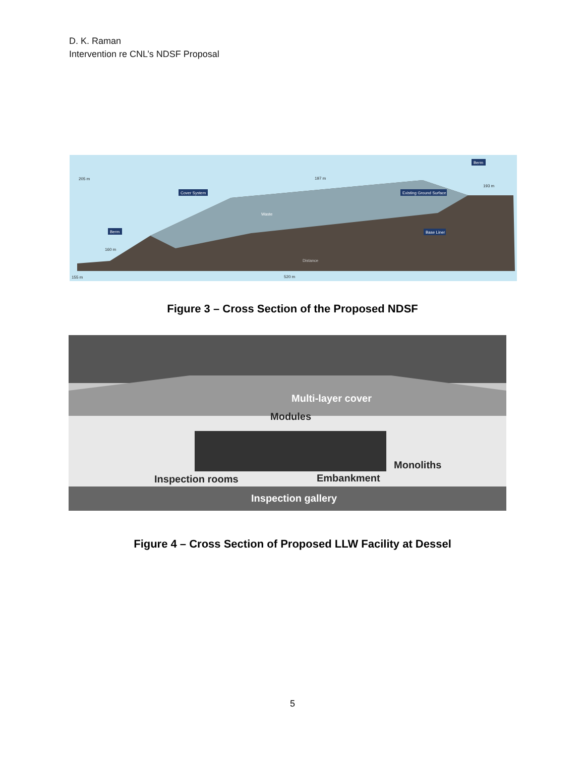D. K. Raman
Intervention re CNL’s NDSF Proposal
205 m
155 m
520 m
197 m
193 m
160 m
Waste
Distance
Cover System
Existing Ground Surface
Base Liner
Berm
Berm
Figure 3 – Cross Section of the Proposed NDSF
Multi-layer cover
Modules
Monoliths
Inspection rooms
Embankment
Inspection gallery
Figure 4 – Cross Section of Proposed LLW Facility at Dessel
5